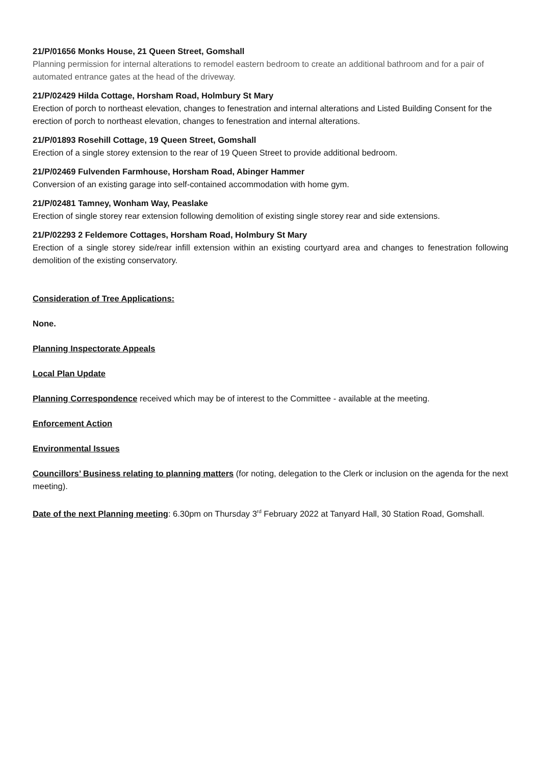21/P/01656 Monks House, 21 Queen Street, Gomshall
Planning permission for internal alterations to remodel eastern bedroom to create an additional bathroom and for a pair of automated entrance gates at the head of the driveway.
21/P/02429 Hilda Cottage, Horsham Road, Holmbury St Mary
Erection of porch to northeast elevation, changes to fenestration and internal alterations and Listed Building Consent for the erection of porch to northeast elevation, changes to fenestration and internal alterations.
21/P/01893 Rosehill Cottage, 19 Queen Street, Gomshall
Erection of a single storey extension to the rear of 19 Queen Street to provide additional bedroom.
21/P/02469 Fulvenden Farmhouse, Horsham Road, Abinger Hammer
Conversion of an existing garage into self-contained accommodation with home gym.
21/P/02481 Tamney, Wonham Way, Peaslake
Erection of single storey rear extension following demolition of existing single storey rear and side extensions.
21/P/02293 2 Feldemore Cottages, Horsham Road, Holmbury St Mary
Erection of a single storey side/rear infill extension within an existing courtyard area and changes to fenestration following demolition of the existing conservatory.
Consideration of Tree Applications:
None.
Planning Inspectorate Appeals
Local Plan Update
Planning Correspondence received which may be of interest to the Committee - available at the meeting.
Enforcement Action
Environmental Issues
Councillors’ Business relating to planning matters (for noting, delegation to the Clerk or inclusion on the agenda for the next meeting).
Date of the next Planning meeting: 6.30pm on Thursday 3<sup>rd</sup> February 2022 at Tanyard Hall, 30 Station Road, Gomshall.